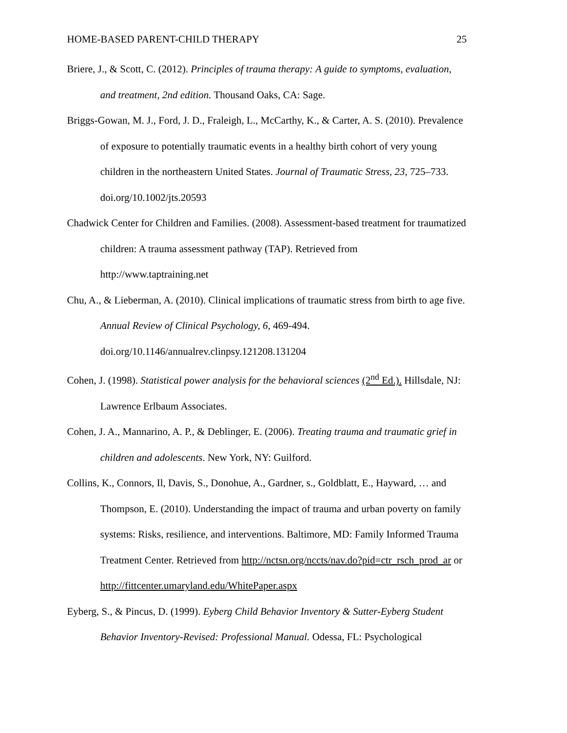HOME-BASED PARENT-CHILD THERAPY 25
Briere, J., & Scott, C. (2012). Principles of trauma therapy: A guide to symptoms, evaluation, and treatment, 2nd edition. Thousand Oaks, CA: Sage.
Briggs-Gowan, M. J., Ford, J. D., Fraleigh, L., McCarthy, K., & Carter, A. S. (2010). Prevalence of exposure to potentially traumatic events in a healthy birth cohort of very young children in the northeastern United States. Journal of Traumatic Stress, 23, 725–733. doi.org/10.1002/jts.20593
Chadwick Center for Children and Families. (2008). Assessment-based treatment for traumatized children: A trauma assessment pathway (TAP). Retrieved from
http://www.taptraining.net
Chu, A., & Lieberman, A. (2010). Clinical implications of traumatic stress from birth to age five. Annual Review of Clinical Psychology, 6, 469-494.
doi.org/10.1146/annualrev.clinpsy.121208.131204
Cohen, J. (1998). Statistical power analysis for the behavioral sciences (2<sup>nd</sup> Ed.). Hillsdale, NJ: Lawrence Erlbaum Associates.
Cohen, J. A., Mannarino, A. P., & Deblinger, E. (2006). Treating trauma and traumatic grief in children and adolescents. New York, NY: Guilford.
Collins, K., Connors, Il, Davis, S., Donohue, A., Gardner, s., Goldblatt, E., Hayward, … and Thompson, E. (2010). Understanding the impact of trauma and urban poverty on family systems: Risks, resilience, and interventions. Baltimore, MD: Family Informed Trauma Treatment Center. Retrieved from http://nctsn.org/nccts/nav.do?pid=ctr_rsch_prod_ar or http://fittcenter.umaryland.edu/WhitePaper.aspx
Eyberg, S., & Pincus, D. (1999). Eyberg Child Behavior Inventory & Sutter-Eyberg Student Behavior Inventory-Revised: Professional Manual. Odessa, FL: Psychological